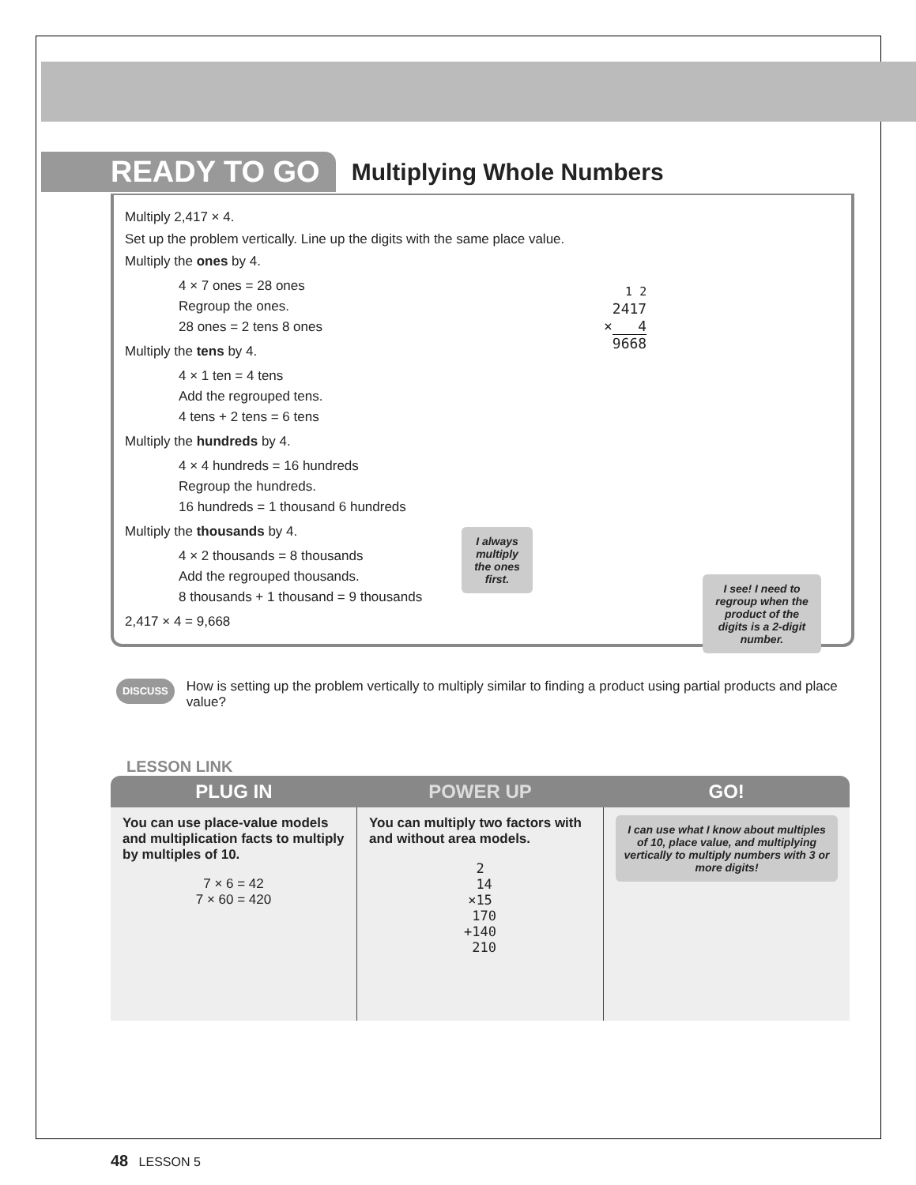READY TO GO
Multiplying Whole Numbers
Multiply 2,417 × 4.
Set up the problem vertically. Line up the digits with the same place value.
Multiply the ones by 4.
4 × 7 ones = 28 ones
Regroup the ones.
28 ones = 2 tens 8 ones
Multiply the tens by 4.
4 × 1 ten = 4 tens
Add the regrouped tens.
4 tens + 2 tens = 6 tens
Multiply the hundreds by 4.
4 × 4 hundreds = 16 hundreds
Regroup the hundreds.
16 hundreds = 1 thousand 6 hundreds
Multiply the thousands by 4.
4 × 2 thousands = 8 thousands
Add the regrouped thousands.
8 thousands + 1 thousand = 9 thousands
2,417 × 4 = 9,668
1 2
2417
× 4
9668
I always multiply the ones first.
I see! I need to regroup when the product of the digits is a 2-digit number.
DISCUSS
How is setting up the problem vertically to multiply similar to finding a product using partial products and place value?
LESSON LINK
PLUG IN POWER UP GO!
You can use place-value models and multiplication facts to multiply by multiples of 10.
7 × 6 = 42
7 × 60 = 420
You can multiply two factors with and without area models.
2
14
×15
170
+140
210
I can use what I know about multiples of 10, place value, and multiplying vertically to multiply numbers with 3 or more digits!
48 LESSON 5